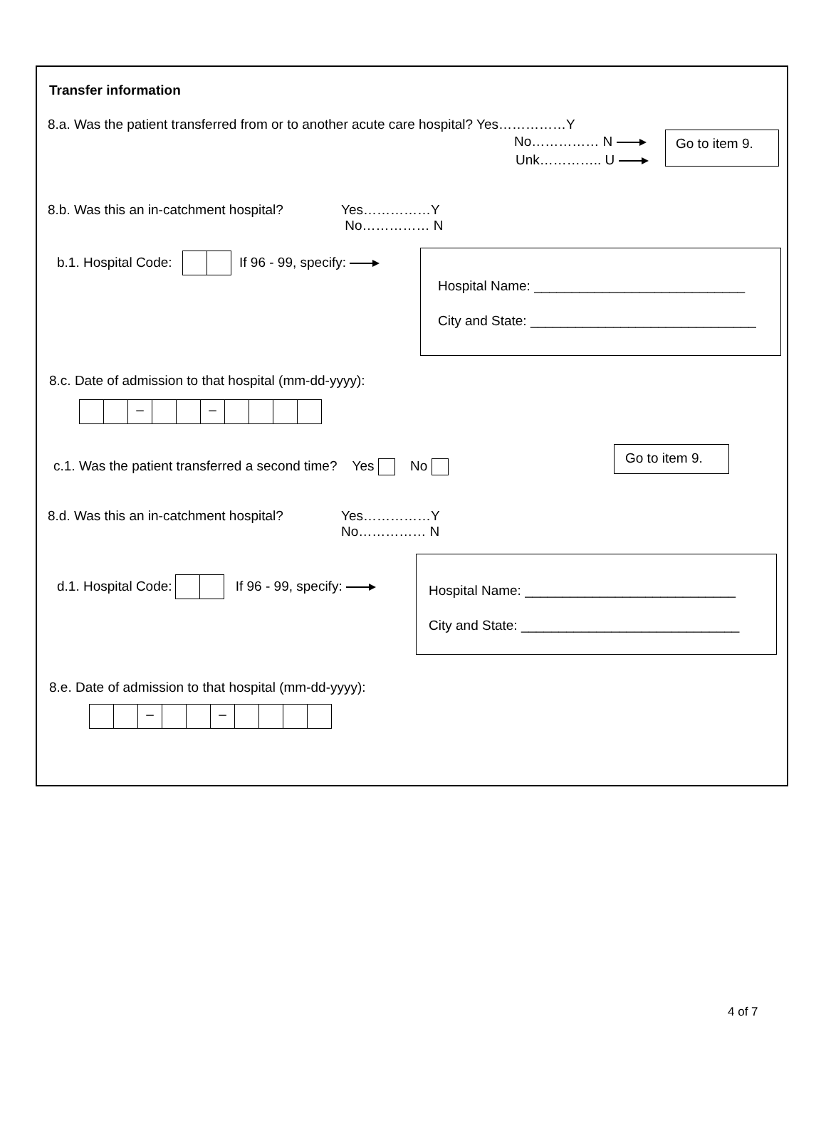Transfer information
8.a. Was the patient transferred from or to another acute care hospital? Yes……………Y
No…………… N
Unk………….. U
Go to item 9.
8.b. Was this an in-catchment hospital?
Yes……………Y
No…………… N
b.1. Hospital Code: If 96 - 99, specify:
Hospital Name: ____________________________
City and State: ______________________________
8.c. Date of admission to that hospital (mm-dd-yyyy):
– –
c.1. Was the patient transferred a second time? Yes No
Go to item 9.
8.d. Was this an in-catchment hospital?
Yes……………Y
No…………… N
d.1. Hospital Code: If 96 - 99, specify:
Hospital Name: ____________________________
City and State: _____________________________
8.e. Date of admission to that hospital (mm-dd-yyyy):
– –
4 of 7